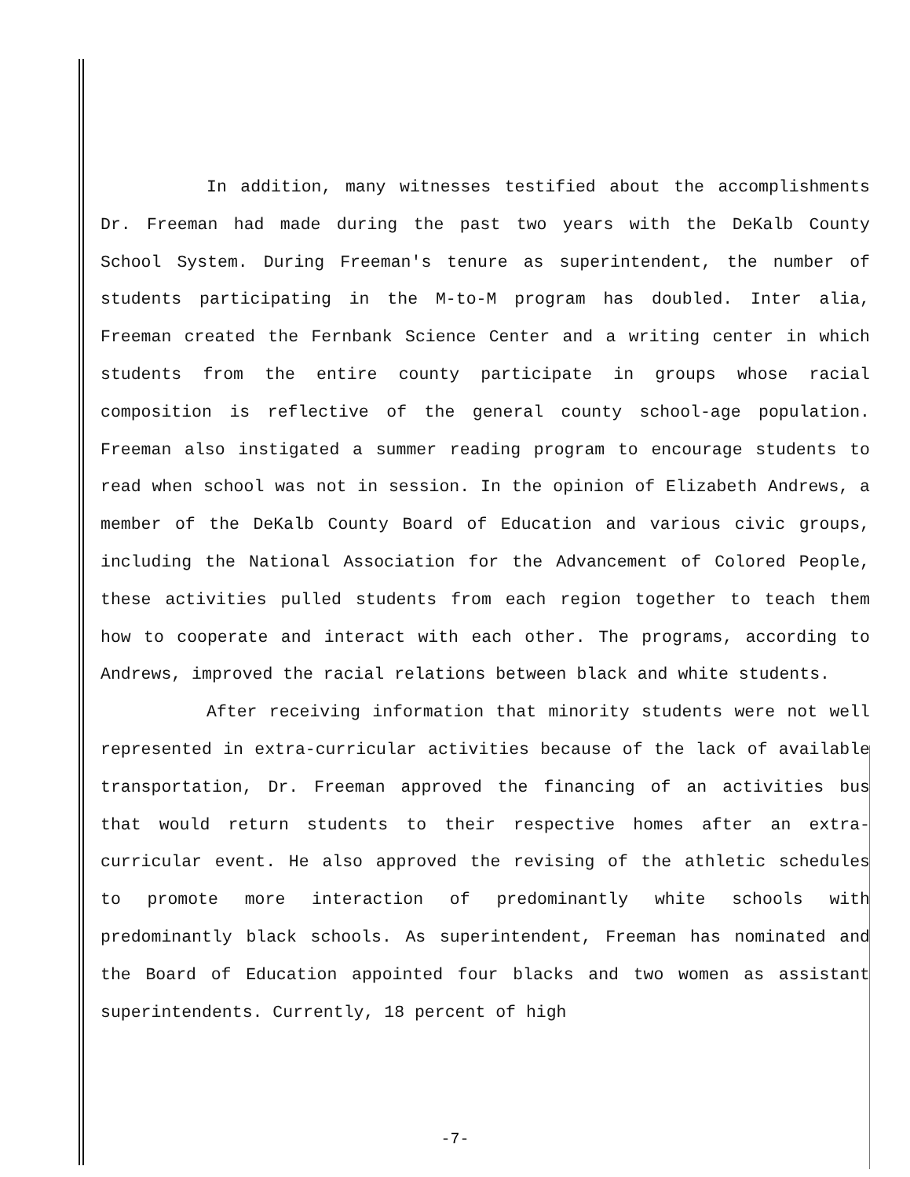In addition, many witnesses testified about the accomplishments Dr. Freeman had made during the past two years with the DeKalb County School System. During Freeman's tenure as superintendent, the number of students participating in the M-to-M program has doubled. Inter alia, Freeman created the Fernbank Science Center and a writing center in which students from the entire county participate in groups whose racial composition is reflective of the general county school-age population. Freeman also instigated a summer reading program to encourage students to read when school was not in session. In the opinion of Elizabeth Andrews, a member of the DeKalb County Board of Education and various civic groups, including the National Association for the Advancement of Colored People, these activities pulled students from each region together to teach them how to cooperate and interact with each other. The programs, according to Andrews, improved the racial relations between black and white students.
After receiving information that minority students were not well represented in extra-curricular activities because of the lack of available transportation, Dr. Freeman approved the financing of an activities bus that would return students to their respective homes after an extra-curricular event. He also approved the revising of the athletic schedules to promote more interaction of predominantly white schools with predominantly black schools. As superintendent, Freeman has nominated and the Board of Education appointed four blacks and two women as assistant superintendents. Currently, 18 percent of high
-7-